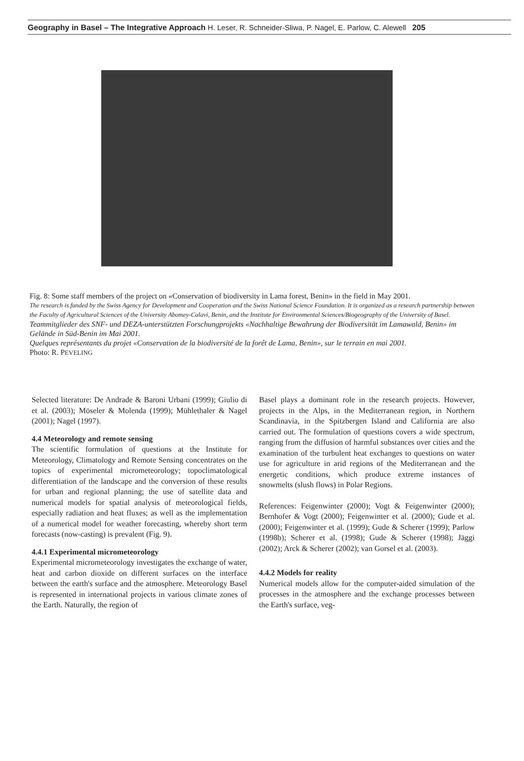Geography in Basel – The Integrative Approach H. Leser, R. Schneider-Sliwa, P. Nagel, E. Parlow, C. Alewell 205
Fig. 8: Some staff members of the project on «Conservation of biodiversity in Lama forest, Benin» in the field in May 2001.
The research is funded by the Swiss Agency for Development and Cooperation and the Swiss National Science Foundation. It is organized as a research partnership between the Faculty of Agricultural Sciences of the University Abomey-Calavi, Benin, and the Institute for Environmental Sciences/Biogeography of the University of Basel.
Teammitglieder des SNF- und DEZA-unterstützten Forschungprojekts «Nachhaltige Bewahrung der Biodiversität im Lamawald, Benin» im Gelände in Süd-Benin im Mai 2001.
Quelques représentants du projet «Conservation de la biodiversité de la forêt de Lama, Benin», sur le terrain en mai 2001.
Photo: R. PEVELING
Selected literature: De Andrade & Baroni Urbani (1999); Giulio di et al. (2003); Möseler & Molenda (1999); Mühlethaler & Nagel (2001); Nagel (1997).
4.4 Meteorology and remote sensing
The scientific formulation of questions at the Institute for Meteorology, Climatology and Remote Sensing concentrates on the topics of experimental micrometeorology; topoclimatological differentiation of the landscape and the conversion of these results for urban and regional planning; the use of satellite data and numerical models for spatial analysis of meteorological fields, especially radiation and heat fluxes; as well as the implementation of a numerical model for weather forecasting, whereby short term forecasts (now-casting) is prevalent (Fig. 9).
4.4.1 Experimental micrometeorology
Experimental micrometeorology investigates the exchange of water, heat and carbon dioxide on different surfaces on the interface between the earth's surface and the atmosphere. Meteorology Basel is represented in international projects in various climate zones of the Earth. Naturally, the region of
Basel plays a dominant role in the research projects. However, projects in the Alps, in the Mediterranean region, in Northern Scandinavia, in the Spitzbergen Island and California are also carried out. The formulation of questions covers a wide spectrum, ranging from the diffusion of harmful substances over cities and the examination of the turbulent heat exchanges to questions on water use for agriculture in arid regions of the Mediterranean and the energetic conditions, which produce extreme instances of snowmelts (slush flows) in Polar Regions.
References: Feigenwinter (2000); Vogt & Feigenwinter (2000); Bernhofer & Vogt (2000); Feigenwinter et al. (2000); Gude et al. (2000); Feigenwinter et al. (1999); Gude & Scherer (1999); Parlow (1998b); Scherer et al. (1998); Gude & Scherer (1998); Jäggi (2002); Arck & Scherer (2002); van Gorsel et al. (2003).
4.4.2 Models for reality
Numerical models allow for the computer-aided simulation of the processes in the atmosphere and the exchange processes between the Earth's surface, veg-